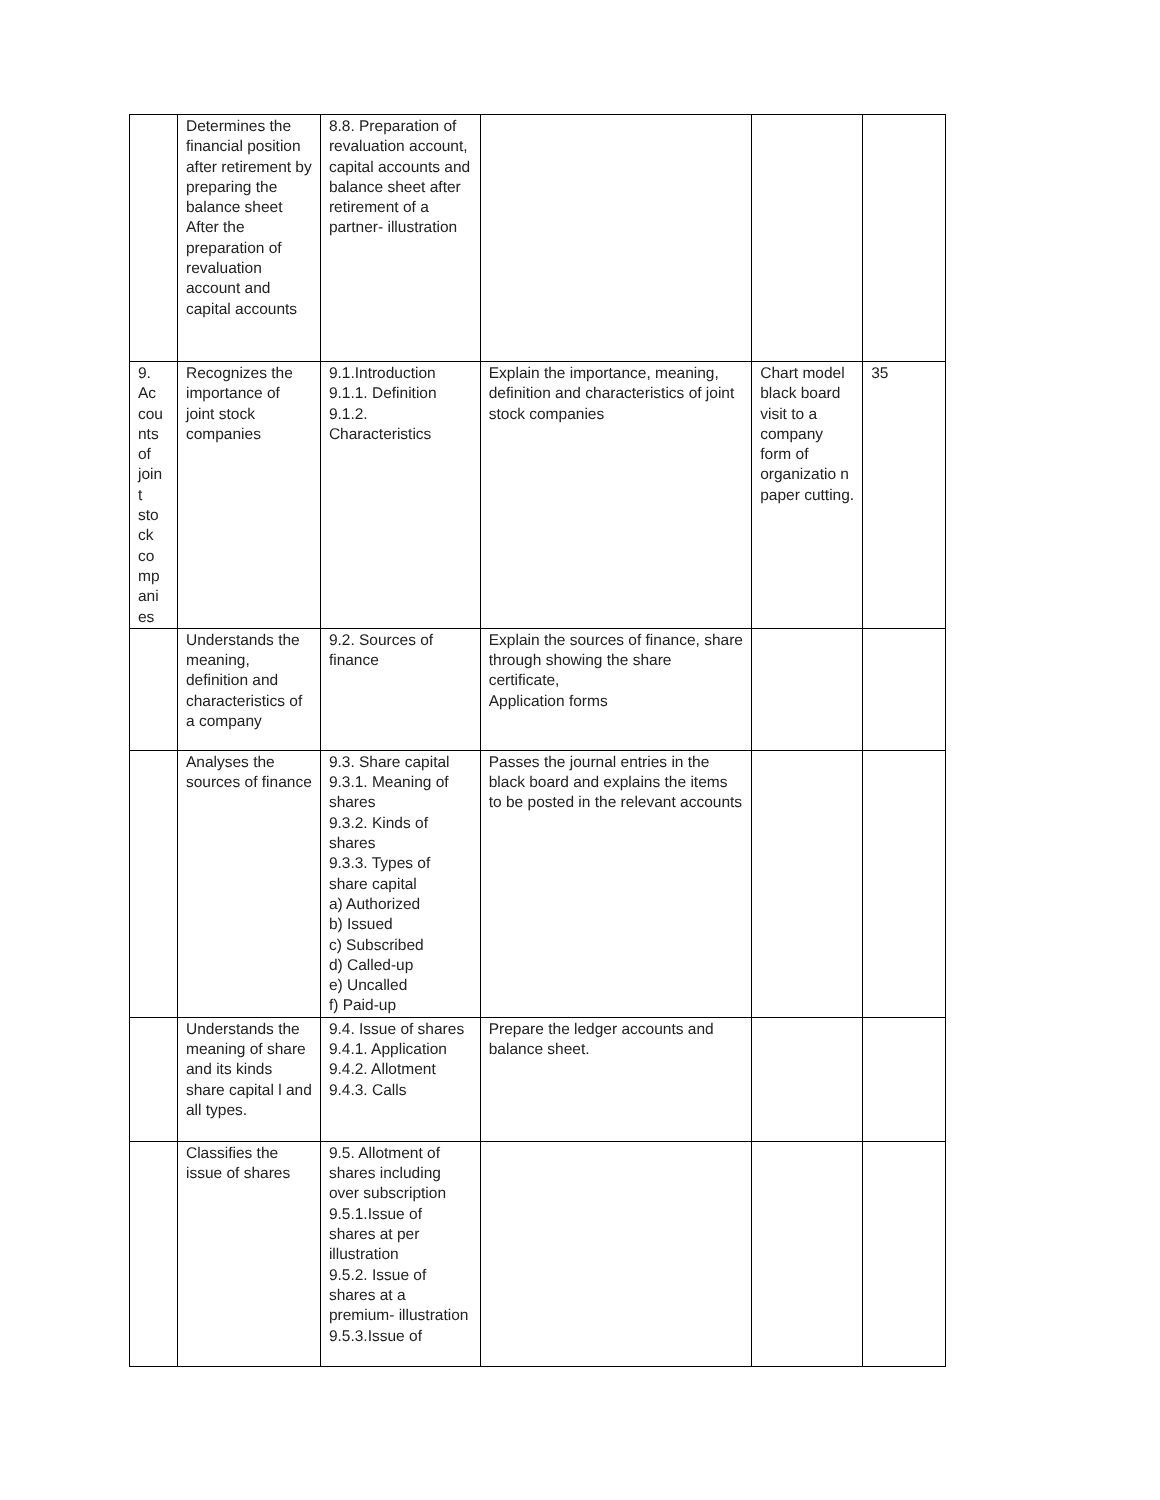| | Determines the financial position after retirement by preparing the balance sheet After the preparation of revaluation account and capital accounts | 8.8. Preparation of revaluation account, capital accounts and balance sheet after retirement of a partner- illustration | | | |
| 9. Ac cou nts of join t sto ck co mp ani es | Recognizes the importance of joint stock companies | 9.1.Introduction 9.1.1. Definition 9.1.2. Characteristics | Explain the importance, meaning, definition and characteristics of joint stock companies | Chart model black board visit to a company form of organizatio n paper cutting. | 35 |
| | Understands the meaning, definition and characteristics of a company | 9.2. Sources of finance | Explain the sources of finance, share through showing the share certificate, Application forms | | |
| | Analyses the sources of finance | 9.3. Share capital 9.3.1. Meaning of shares 9.3.2. Kinds of shares 9.3.3. Types of share capital a) Authorized b) Issued c) Subscribed d) Called-up e) Uncalled f) Paid-up | Passes the journal entries in the black board and explains the items to be posted in the relevant accounts | | |
| | Understands the meaning of share and its kinds share capital l and all types. | 9.4. Issue of shares 9.4.1. Application 9.4.2. Allotment 9.4.3. Calls | Prepare the ledger accounts and balance sheet. | | |
| | Classifies the issue of shares | 9.5. Allotment of shares including over subscription 9.5.1.Issue of shares at per illustration 9.5.2. Issue of shares at a premium- illustration 9.5.3.Issue of | | | |